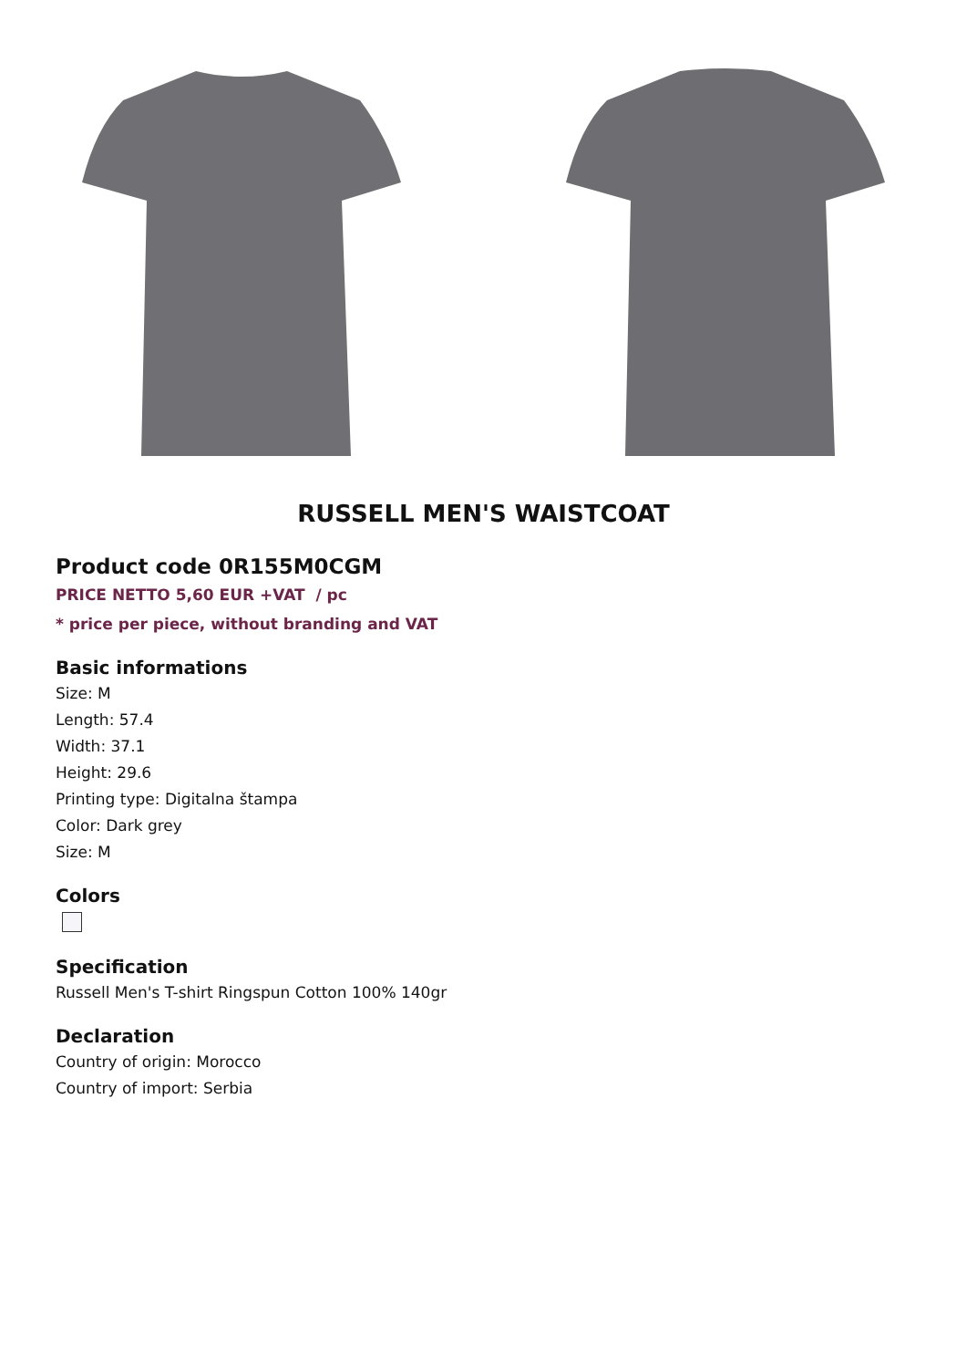RUSSELL MEN'S WAISTCOAT
Product code 0R155M0CGM
PRICE NETTO 5,60 EUR +VAT / pc
* price per piece, without branding and VAT
Basic informations
Size: M
Length: 57.4
Width: 37.1
Height: 29.6
Printing type: Digitalna štampa
Color: Dark grey
Size: M
Colors
Specification
Russell Men's T-shirt Ringspun Cotton 100% 140gr
Declaration
Country of origin: Morocco
Country of import: Serbia